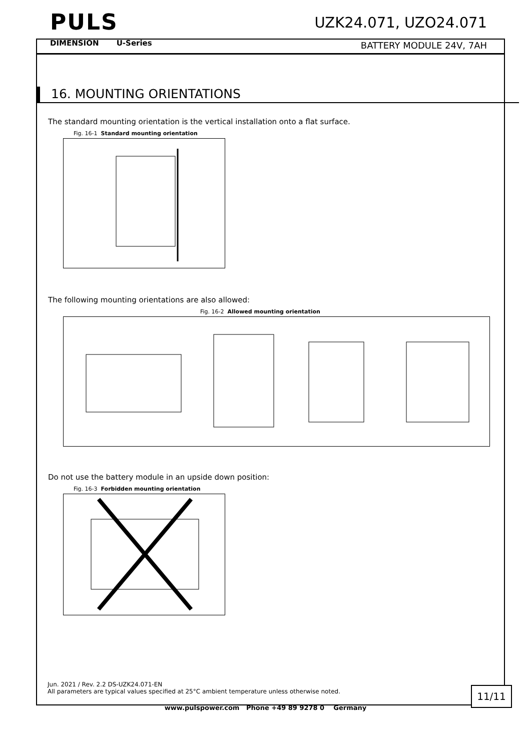PULS
DIMENSION U-Series
UZK24.071, UZO24.071
BATTERY MODULE 24V, 7AH
16. MOUNTING ORIENTATIONS
The standard mounting orientation is the vertical installation onto a flat surface.
Fig. 16-1 Standard mounting orientation
The following mounting orientations are also allowed:
Fig. 16-2 Allowed mounting orientation
Do not use the battery module in an upside down position:
Fig. 16-3 Forbidden mounting orientation
Jun. 2021 / Rev. 2.2 DS-UZK24.071-EN
All parameters are typical values specified at 25°C ambient temperature unless otherwise noted.
11/11
www.pulspower.com Phone +49 89 9278 0 Germany